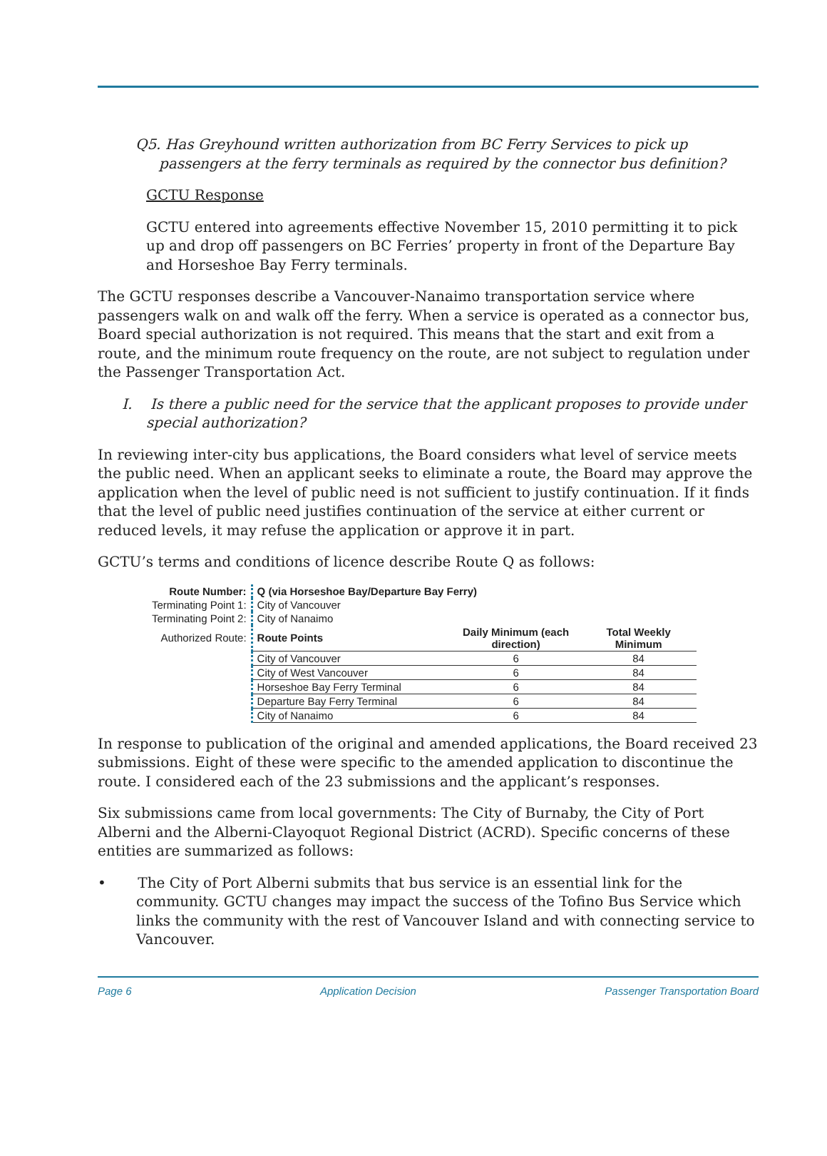Q5. Has Greyhound written authorization from BC Ferry Services to pick up passengers at the ferry terminals as required by the connector bus definition?
GCTU Response
GCTU entered into agreements effective November 15, 2010 permitting it to pick up and drop off passengers on BC Ferries’ property in front of the Departure Bay and Horseshoe Bay Ferry terminals.
The GCTU responses describe a Vancouver-Nanaimo transportation service where passengers walk on and walk off the ferry. When a service is operated as a connector bus, Board special authorization is not required. This means that the start and exit from a route, and the minimum route frequency on the route, are not subject to regulation under the Passenger Transportation Act.
I. Is there a public need for the service that the applicant proposes to provide under special authorization?
In reviewing inter-city bus applications, the Board considers what level of service meets the public need. When an applicant seeks to eliminate a route, the Board may approve the application when the level of public need is not sufficient to justify continuation. If it finds that the level of public need justifies continuation of the service at either current or reduced levels, it may refuse the application or approve it in part.
GCTU’s terms and conditions of licence describe Route Q as follows:
| Route Number: | Q (via Horseshoe Bay/Departure Bay Ferry) | | |
| --- | --- | --- | --- |
| Terminating Point 1: | City of Vancouver | | |
| Terminating Point 2: | City of Nanaimo | | |
| Authorized Route: | Route Points | Daily Minimum (each direction) | Total Weekly Minimum |
| | City of Vancouver | 6 | 84 |
| | City of West Vancouver | 6 | 84 |
| | Horseshoe Bay Ferry Terminal | 6 | 84 |
| | Departure Bay Ferry Terminal | 6 | 84 |
| | City of Nanaimo | 6 | 84 |
In response to publication of the original and amended applications, the Board received 23 submissions. Eight of these were specific to the amended application to discontinue the route. I considered each of the 23 submissions and the applicant’s responses.
Six submissions came from local governments: The City of Burnaby, the City of Port Alberni and the Alberni-Clayoquot Regional District (ACRD). Specific concerns of these entities are summarized as follows:
• The City of Port Alberni submits that bus service is an essential link for the community. GCTU changes may impact the success of the Tofino Bus Service which links the community with the rest of Vancouver Island and with connecting service to Vancouver.
Page 6 Application Decision Passenger Transportation Board